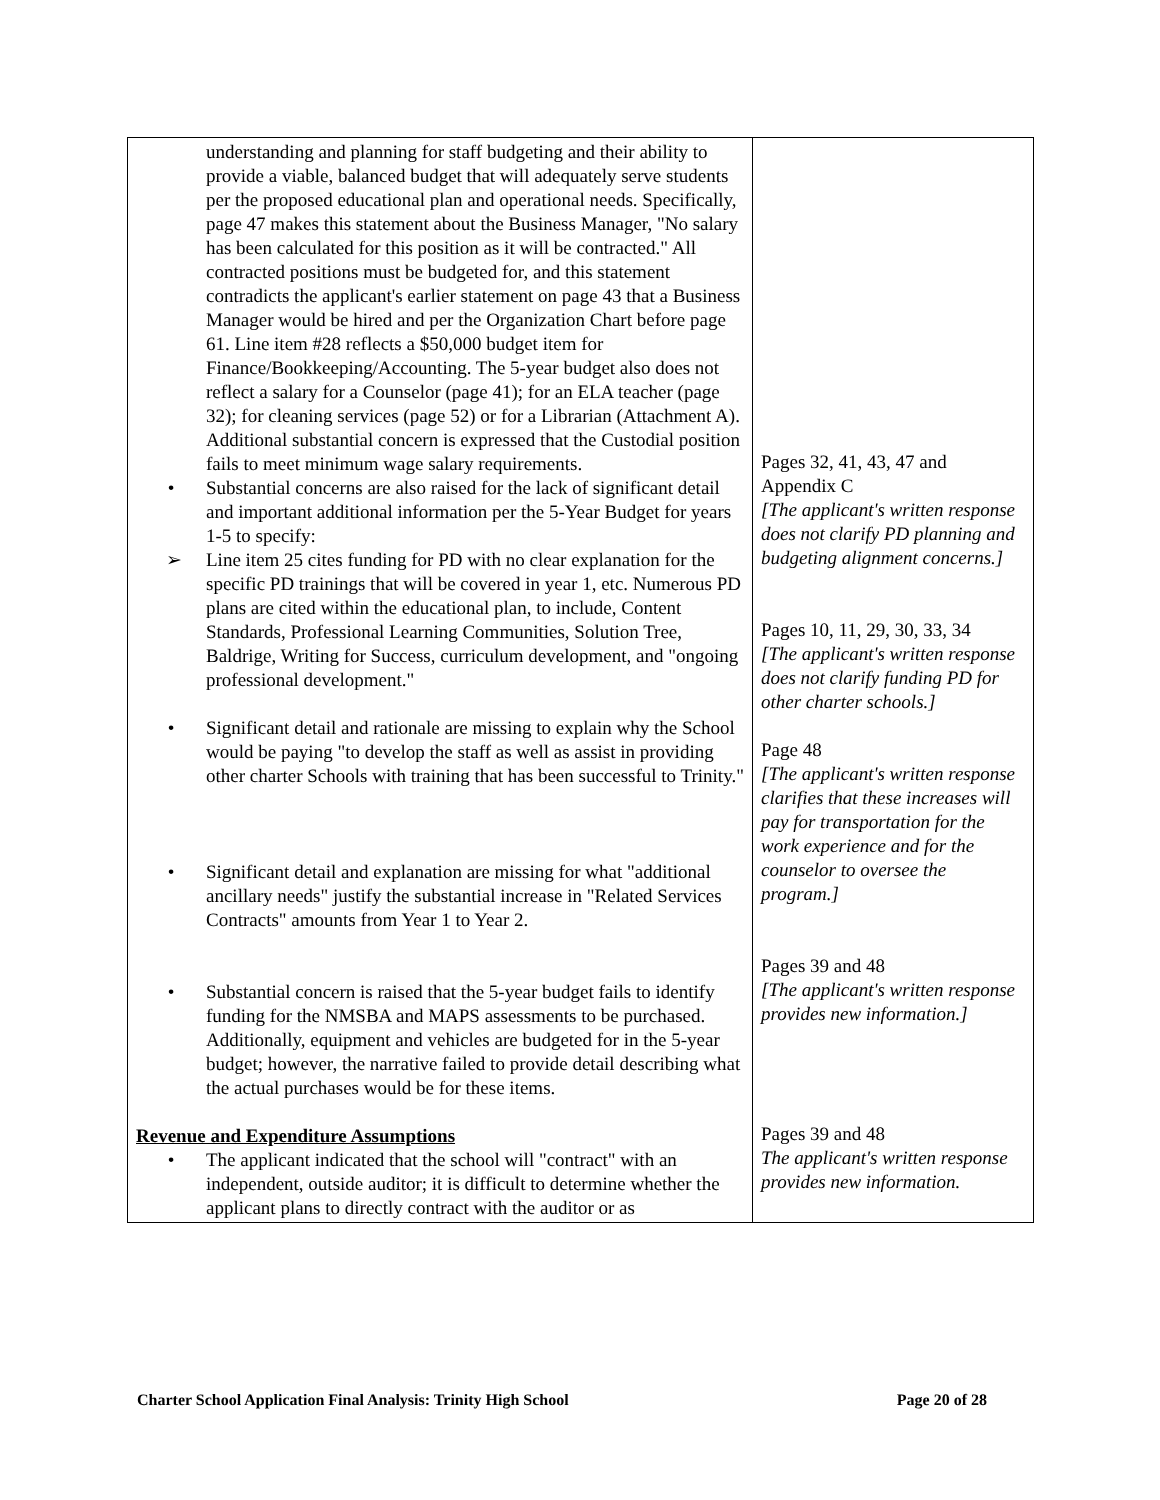| understanding and planning for staff budgeting and their ability to provide a viable, balanced budget that will adequately serve students per the proposed educational plan and operational needs. Specifically, page 47 makes this statement about the Business Manager, "No salary has been calculated for this position as it will be contracted." All contracted positions must be budgeted for, and this statement contradicts the applicant's earlier statement on page 43 that a Business Manager would be hired and per the Organization Chart before page 61. Line item #28 reflects a $50,000 budget item for Finance/Bookkeeping/Accounting. The 5-year budget also does not reflect a salary for a Counselor (page 41); for an ELA teacher (page 32); for cleaning services (page 52) or for a Librarian (Attachment A). Additional substantial concern is expressed that the Custodial position fails to meet minimum wage salary requirements. • Substantial concerns are also raised for the lack of significant detail and important additional information per the 5-Year Budget for years 1-5 to specify: ➢ Line item 25 cites funding for PD with no clear explanation for the specific PD trainings that will be covered in year 1, etc. Numerous PD plans are cited within the educational plan, to include, Content Standards, Professional Learning Communities, Solution Tree, Baldrige, Writing for Success, curriculum development, and "ongoing professional development." • Significant detail and rationale are missing to explain why the School would be paying "to develop the staff as well as assist in providing other charter Schools with training that has been successful to Trinity." • Significant detail and explanation are missing for what "additional ancillary needs" justify the substantial increase in "Related Services Contracts" amounts from Year 1 to Year 2. • Substantial concern is raised that the 5-year budget fails to identify funding for the NMSBA and MAPS assessments to be purchased. Additionally, equipment and vehicles are budgeted for in the 5-year budget; however, the narrative failed to provide detail describing what the actual purchases would be for these items. Revenue and Expenditure Assumptions • The applicant indicated that the school will "contract" with an independent, outside auditor; it is difficult to determine whether the applicant plans to directly contract with the auditor or as | Pages 32, 41, 43, 47 and Appendix C [The applicant's written response does not clarify PD planning and budgeting alignment concerns.] Pages 10, 11, 29, 30, 33, 34 [The applicant's written response does not clarify funding PD for other charter schools.] Page 48 [The applicant's written response clarifies that these increases will pay for transportation for the work experience and for the counselor to oversee the program.] Pages 39 and 48 [The applicant's written response provides new information.] Pages 39 and 48 The applicant's written response provides new information. |
Charter School Application Final Analysis: Trinity High School Page 20 of 28